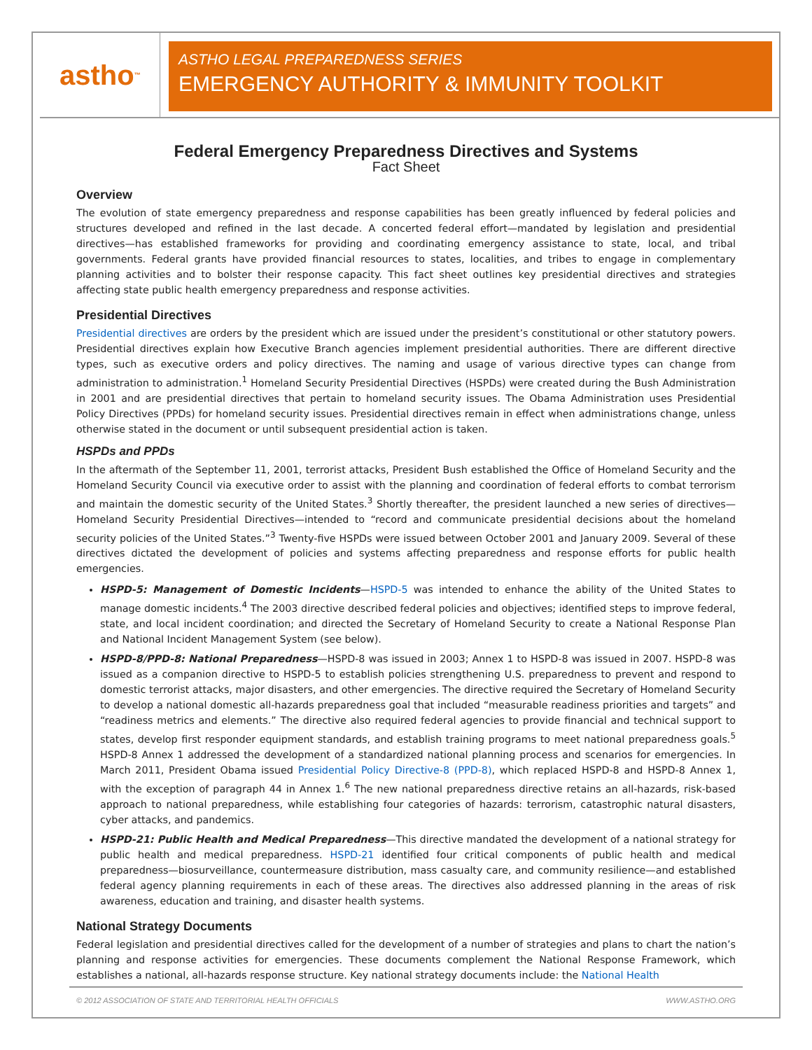astho<sup>™</sup>
ASTHO LEGAL PREPAREDNESS SERIES
EMERGENCY AUTHORITY & IMMUNITY TOOLKIT
Federal Emergency Preparedness Directives and Systems
Fact Sheet
Overview
The evolution of state emergency preparedness and response capabilities has been greatly influenced by federal policies and structures developed and refined in the last decade. A concerted federal effort—mandated by legislation and presidential directives—has established frameworks for providing and coordinating emergency assistance to state, local, and tribal governments. Federal grants have provided financial resources to states, localities, and tribes to engage in complementary planning activities and to bolster their response capacity. This fact sheet outlines key presidential directives and strategies affecting state public health emergency preparedness and response activities.
Presidential Directives
Presidential directives are orders by the president which are issued under the president’s constitutional or other statutory powers. Presidential directives explain how Executive Branch agencies implement presidential authorities. There are different directive types, such as executive orders and policy directives. The naming and usage of various directive types can change from administration to administration.<sup>1</sup> Homeland Security Presidential Directives (HSPDs) were created during the Bush Administration in 2001 and are presidential directives that pertain to homeland security issues. The Obama Administration uses Presidential Policy Directives (PPDs) for homeland security issues. Presidential directives remain in effect when administrations change, unless otherwise stated in the document or until subsequent presidential action is taken.
HSPDs and PPDs
In the aftermath of the September 11, 2001, terrorist attacks, President Bush established the Office of Homeland Security and the Homeland Security Council via executive order to assist with the planning and coordination of federal efforts to combat terrorism and maintain the domestic security of the United States.<sup>3</sup> Shortly thereafter, the president launched a new series of directives—Homeland Security Presidential Directives—intended to “record and communicate presidential decisions about the homeland security policies of the United States.”<sup>3</sup> Twenty-five HSPDs were issued between October 2001 and January 2009. Several of these directives dictated the development of policies and systems affecting preparedness and response efforts for public health emergencies.
HSPD-5: Management of Domestic Incidents—HSPD-5 was intended to enhance the ability of the United States to manage domestic incidents.<sup>4</sup> The 2003 directive described federal policies and objectives; identified steps to improve federal, state, and local incident coordination; and directed the Secretary of Homeland Security to create a National Response Plan and National Incident Management System (see below).
HSPD-8/PPD-8: National Preparedness—HSPD-8 was issued in 2003; Annex 1 to HSPD-8 was issued in 2007. HSPD-8 was issued as a companion directive to HSPD-5 to establish policies strengthening U.S. preparedness to prevent and respond to domestic terrorist attacks, major disasters, and other emergencies. The directive required the Secretary of Homeland Security to develop a national domestic all-hazards preparedness goal that included “measurable readiness priorities and targets” and “readiness metrics and elements.” The directive also required federal agencies to provide financial and technical support to states, develop first responder equipment standards, and establish training programs to meet national preparedness goals.<sup>5</sup> HSPD-8 Annex 1 addressed the development of a standardized national planning process and scenarios for emergencies. In March 2011, President Obama issued Presidential Policy Directive-8 (PPD-8), which replaced HSPD-8 and HSPD-8 Annex 1, with the exception of paragraph 44 in Annex 1.<sup>6</sup> The new national preparedness directive retains an all-hazards, risk-based approach to national preparedness, while establishing four categories of hazards: terrorism, catastrophic natural disasters, cyber attacks, and pandemics.
HSPD-21: Public Health and Medical Preparedness—This directive mandated the development of a national strategy for public health and medical preparedness. HSPD-21 identified four critical components of public health and medical preparedness—biosurveillance, countermeasure distribution, mass casualty care, and community resilience—and established federal agency planning requirements in each of these areas. The directives also addressed planning in the areas of risk awareness, education and training, and disaster health systems.
National Strategy Documents
Federal legislation and presidential directives called for the development of a number of strategies and plans to chart the nation’s planning and response activities for emergencies. These documents complement the National Response Framework, which establishes a national, all-hazards response structure. Key national strategy documents include: the National Health
© 2012 ASSOCIATION OF STATE AND TERRITORIAL HEALTH OFFICIALS WWW.ASTHO.ORG